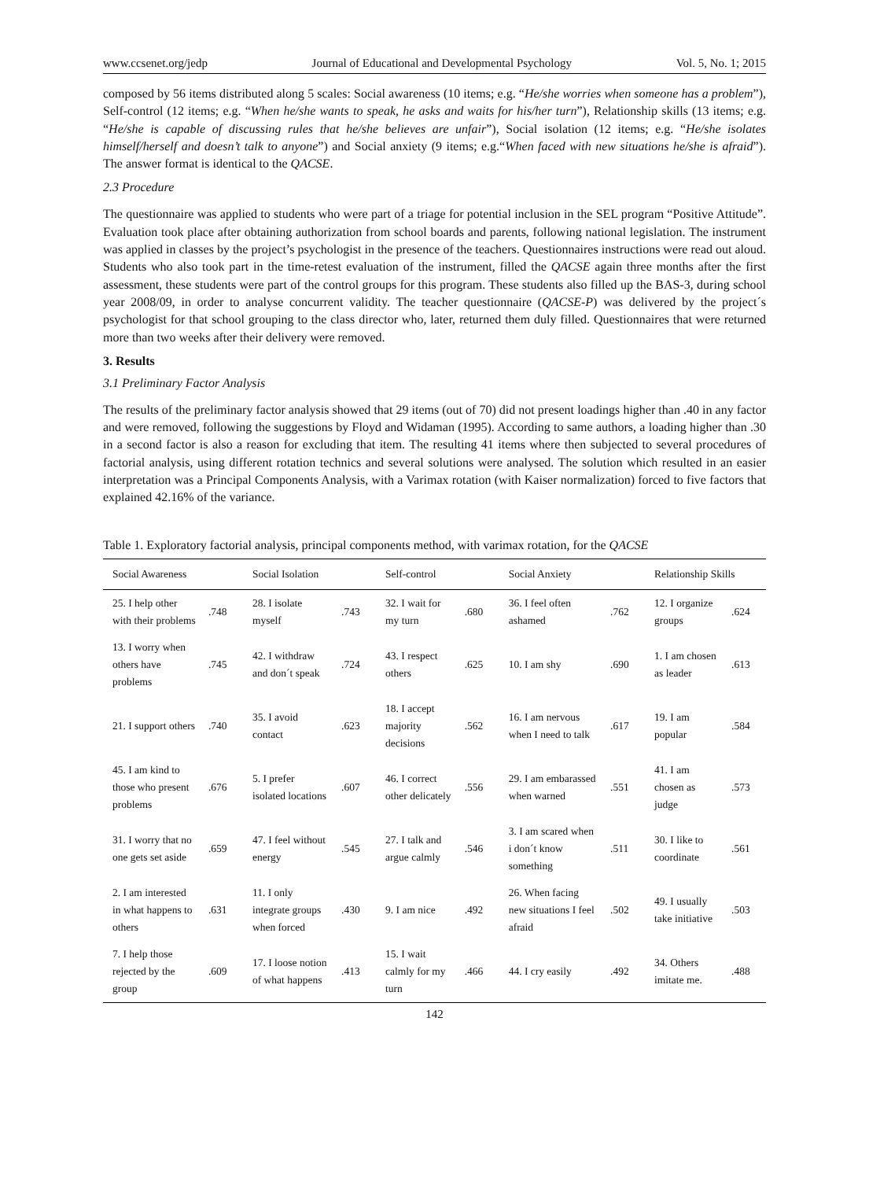www.ccsenet.org/jedp Journal of Educational and Developmental Psychology Vol. 5, No. 1; 2015
composed by 56 items distributed along 5 scales: Social awareness (10 items; e.g. “He/she worries when someone has a problem”), Self-control (12 items; e.g. “When he/she wants to speak, he asks and waits for his/her turn”), Relationship skills (13 items; e.g. “He/she is capable of discussing rules that he/she believes are unfair”), Social isolation (12 items; e.g. “He/she isolates himself/herself and doesn’t talk to anyone”) and Social anxiety (9 items; e.g.“When faced with new situations he/she is afraid”). The answer format is identical to the QACSE.
2.3 Procedure
The questionnaire was applied to students who were part of a triage for potential inclusion in the SEL program “Positive Attitude”. Evaluation took place after obtaining authorization from school boards and parents, following national legislation. The instrument was applied in classes by the project’s psychologist in the presence of the teachers. Questionnaires instructions were read out aloud. Students who also took part in the time-retest evaluation of the instrument, filled the QACSE again three months after the first assessment, these students were part of the control groups for this program. These students also filled up the BAS-3, during school year 2008/09, in order to analyse concurrent validity. The teacher questionnaire (QACSE-P) was delivered by the project´s psychologist for that school grouping to the class director who, later, returned them duly filled. Questionnaires that were returned more than two weeks after their delivery were removed.
3. Results
3.1 Preliminary Factor Analysis
The results of the preliminary factor analysis showed that 29 items (out of 70) did not present loadings higher than .40 in any factor and were removed, following the suggestions by Floyd and Widaman (1995). According to same authors, a loading higher than .30 in a second factor is also a reason for excluding that item. The resulting 41 items where then subjected to several procedures of factorial analysis, using different rotation technics and several solutions were analysed. The solution which resulted in an easier interpretation was a Principal Components Analysis, with a Varimax rotation (with Kaiser normalization) forced to five factors that explained 42.16% of the variance.
Table 1. Exploratory factorial analysis, principal components method, with varimax rotation, for the QACSE
| Social Awareness | | Social Isolation | | Self-control | | Social Anxiety | | Relationship Skills | |
| --- | --- | --- | --- | --- | --- | --- | --- | --- | --- |
| 25. I help other with their problems | .748 | 28. I isolate myself | .743 | 32. I wait for my turn | .680 | 36. I feel often ashamed | .762 | 12. I organize groups | .624 |
| 13. I worry when others have problems | .745 | 42. I withdraw and don´t speak | .724 | 43. I respect others | .625 | 10. I am shy | .690 | 1. I am chosen as leader | .613 |
| 21. I support others | .740 | 35. I avoid contact | .623 | 18. I accept majority decisions | .562 | 16. I am nervous when I need to talk | .617 | 19. I am popular | .584 |
| 45. I am kind to those who present problems | .676 | 5. I prefer isolated locations | .607 | 46. I correct other delicately | .556 | 29. I am embarassed when warned | .551 | 41. I am chosen as judge | .573 |
| 31. I worry that no one gets set aside | .659 | 47. I feel without energy | .545 | 27. I talk and argue calmly | .546 | 3. I am scared when i don´t know something | .511 | 30. I like to coordinate | .561 |
| 2. I am interested in what happens to others | .631 | 11. I only integrate groups when forced | .430 | 9. I am nice | .492 | 26. When facing new situations I feel afraid | .502 | 49. I usually take initiative | .503 |
| 7. I help those rejected by the group | .609 | 17. I loose notion of what happens | .413 | 15. I wait calmly for my turn | .466 | 44. I cry easily | .492 | 34. Others imitate me. | .488 |
142